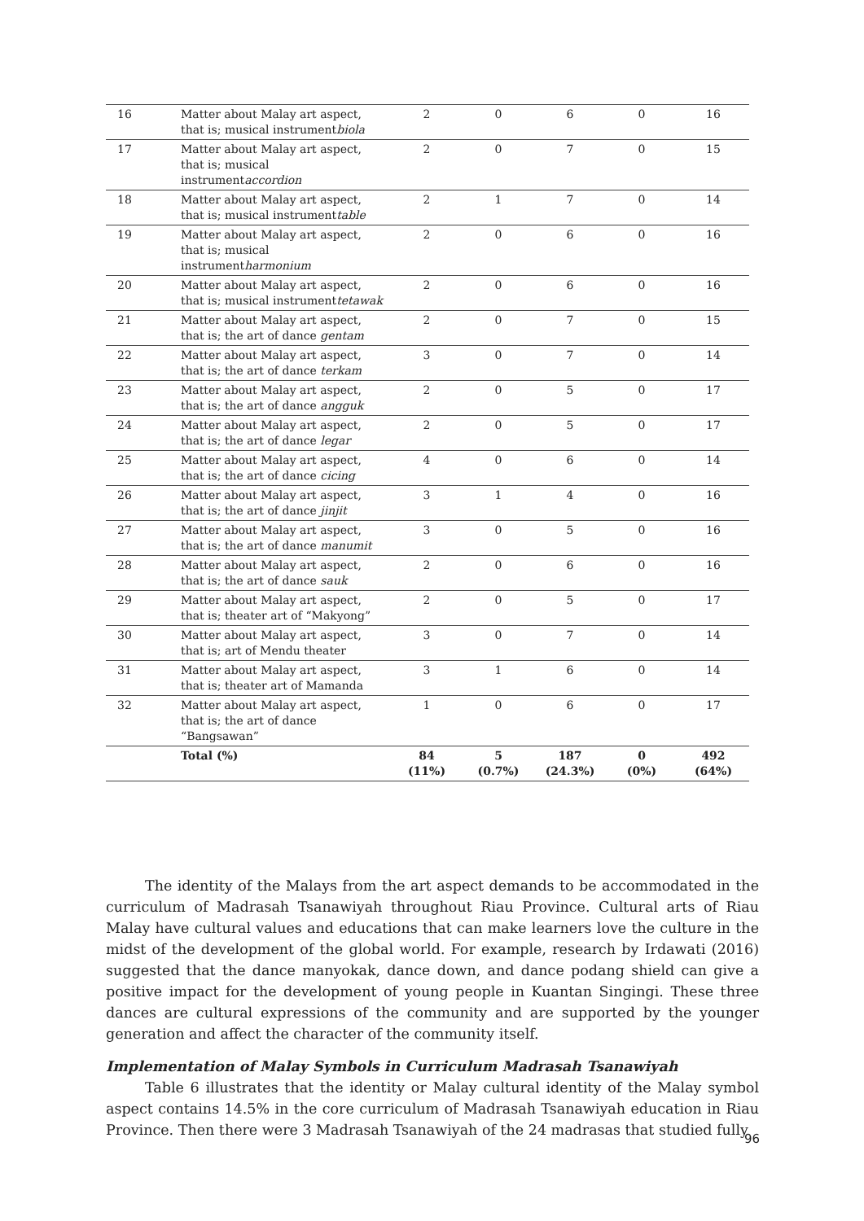| 16 | Matter about Malay art aspect, that is; musical instrument biola | 2 | 0 | 6 | 0 | 16 |
| 17 | Matter about Malay art aspect, that is; musical instrument accordion | 2 | 0 | 7 | 0 | 15 |
| 18 | Matter about Malay art aspect, that is; musical instrument table | 2 | 1 | 7 | 0 | 14 |
| 19 | Matter about Malay art aspect, that is; musical instrument harmonium | 2 | 0 | 6 | 0 | 16 |
| 20 | Matter about Malay art aspect, that is; musical instrument tetawak | 2 | 0 | 6 | 0 | 16 |
| 21 | Matter about Malay art aspect, that is; the art of dance gentam | 2 | 0 | 7 | 0 | 15 |
| 22 | Matter about Malay art aspect, that is; the art of dance terkam | 3 | 0 | 7 | 0 | 14 |
| 23 | Matter about Malay art aspect, that is; the art of dance angguk | 2 | 0 | 5 | 0 | 17 |
| 24 | Matter about Malay art aspect, that is; the art of dance legar | 2 | 0 | 5 | 0 | 17 |
| 25 | Matter about Malay art aspect, that is; the art of dance cicing | 4 | 0 | 6 | 0 | 14 |
| 26 | Matter about Malay art aspect, that is; the art of dance jinjit | 3 | 1 | 4 | 0 | 16 |
| 27 | Matter about Malay art aspect, that is; the art of dance manumit | 3 | 0 | 5 | 0 | 16 |
| 28 | Matter about Malay art aspect, that is; the art of dance sauk | 2 | 0 | 6 | 0 | 16 |
| 29 | Matter about Malay art aspect, that is; theater art of “Makyong” | 2 | 0 | 5 | 0 | 17 |
| 30 | Matter about Malay art aspect, that is; art of Mendu theater | 3 | 0 | 7 | 0 | 14 |
| 31 | Matter about Malay art aspect, that is; theater art of Mamanda | 3 | 1 | 6 | 0 | 14 |
| 32 | Matter about Malay art aspect, that is; the art of dance “Bangsawan” | 1 | 0 | 6 | 0 | 17 |
| | Total (%) | 84 (11%) | 5 (0.7%) | 187 (24.3%) | 0 (0%) | 492 (64%) |
The identity of the Malays from the art aspect demands to be accommodated in the curriculum of Madrasah Tsanawiyah throughout Riau Province. Cultural arts of Riau Malay have cultural values and educations that can make learners love the culture in the midst of the development of the global world. For example, research by Irdawati (2016) suggested that the dance manyokak, dance down, and dance podang shield can give a positive impact for the development of young people in Kuantan Singingi. These three dances are cultural expressions of the community and are supported by the younger generation and affect the character of the community itself.
Implementation of Malay Symbols in Curriculum Madrasah Tsanawiyah
Table 6 illustrates that the identity or Malay cultural identity of the Malay symbol aspect contains 14.5% in the core curriculum of Madrasah Tsanawiyah education in Riau Province. Then there were 3 Madrasah Tsanawiyah of the 24 madrasas that studied fully
96